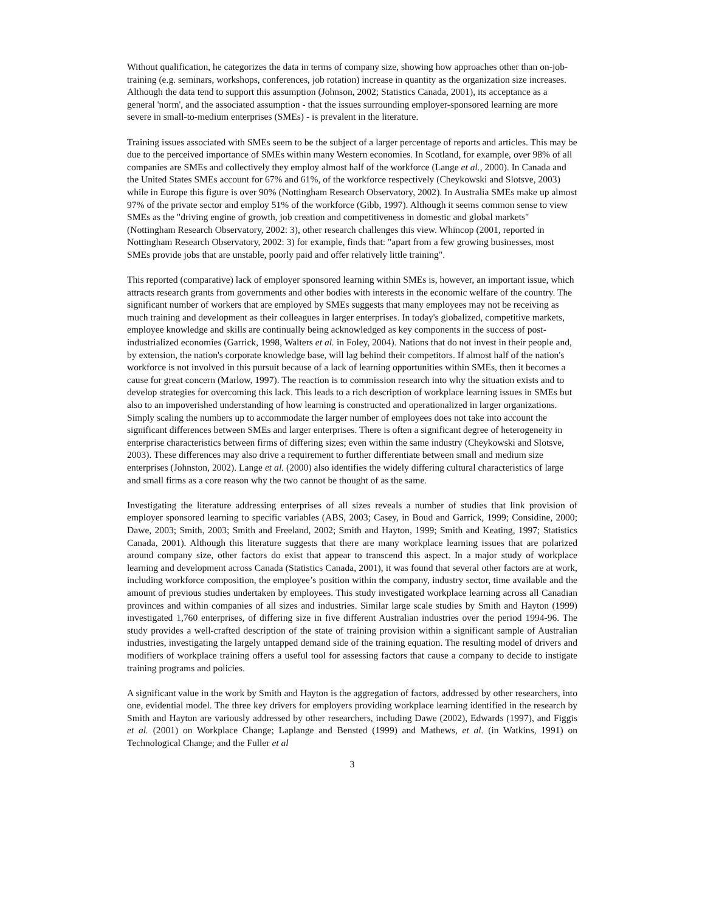Without qualification, he categorizes the data in terms of company size, showing how approaches other than on-job-training (e.g. seminars, workshops, conferences, job rotation) increase in quantity as the organization size increases. Although the data tend to support this assumption (Johnson, 2002; Statistics Canada, 2001), its acceptance as a general 'norm', and the associated assumption - that the issues surrounding employer-sponsored learning are more severe in small-to-medium enterprises (SMEs) - is prevalent in the literature.
Training issues associated with SMEs seem to be the subject of a larger percentage of reports and articles. This may be due to the perceived importance of SMEs within many Western economies. In Scotland, for example, over 98% of all companies are SMEs and collectively they employ almost half of the workforce (Lange et al., 2000). In Canada and the United States SMEs account for 67% and 61%, of the workforce respectively (Cheykowski and Slotsve, 2003) while in Europe this figure is over 90% (Nottingham Research Observatory, 2002). In Australia SMEs make up almost 97% of the private sector and employ 51% of the workforce (Gibb, 1997). Although it seems common sense to view SMEs as the "driving engine of growth, job creation and competitiveness in domestic and global markets" (Nottingham Research Observatory, 2002: 3), other research challenges this view. Whincop (2001, reported in Nottingham Research Observatory, 2002: 3) for example, finds that: "apart from a few growing businesses, most SMEs provide jobs that are unstable, poorly paid and offer relatively little training".
This reported (comparative) lack of employer sponsored learning within SMEs is, however, an important issue, which attracts research grants from governments and other bodies with interests in the economic welfare of the country. The significant number of workers that are employed by SMEs suggests that many employees may not be receiving as much training and development as their colleagues in larger enterprises. In today's globalized, competitive markets, employee knowledge and skills are continually being acknowledged as key components in the success of post-industrialized economies (Garrick, 1998, Walters et al. in Foley, 2004). Nations that do not invest in their people and, by extension, the nation's corporate knowledge base, will lag behind their competitors. If almost half of the nation's workforce is not involved in this pursuit because of a lack of learning opportunities within SMEs, then it becomes a cause for great concern (Marlow, 1997). The reaction is to commission research into why the situation exists and to develop strategies for overcoming this lack. This leads to a rich description of workplace learning issues in SMEs but also to an impoverished understanding of how learning is constructed and operationalized in larger organizations. Simply scaling the numbers up to accommodate the larger number of employees does not take into account the significant differences between SMEs and larger enterprises. There is often a significant degree of heterogeneity in enterprise characteristics between firms of differing sizes; even within the same industry (Cheykowski and Slotsve, 2003). These differences may also drive a requirement to further differentiate between small and medium size enterprises (Johnston, 2002). Lange et al. (2000) also identifies the widely differing cultural characteristics of large and small firms as a core reason why the two cannot be thought of as the same.
Investigating the literature addressing enterprises of all sizes reveals a number of studies that link provision of employer sponsored learning to specific variables (ABS, 2003; Casey, in Boud and Garrick, 1999; Considine, 2000; Dawe, 2003; Smith, 2003; Smith and Freeland, 2002; Smith and Hayton, 1999; Smith and Keating, 1997; Statistics Canada, 2001). Although this literature suggests that there are many workplace learning issues that are polarized around company size, other factors do exist that appear to transcend this aspect. In a major study of workplace learning and development across Canada (Statistics Canada, 2001), it was found that several other factors are at work, including workforce composition, the employee’s position within the company, industry sector, time available and the amount of previous studies undertaken by employees. This study investigated workplace learning across all Canadian provinces and within companies of all sizes and industries. Similar large scale studies by Smith and Hayton (1999) investigated 1,760 enterprises, of differing size in five different Australian industries over the period 1994-96. The study provides a well-crafted description of the state of training provision within a significant sample of Australian industries, investigating the largely untapped demand side of the training equation. The resulting model of drivers and modifiers of workplace training offers a useful tool for assessing factors that cause a company to decide to instigate training programs and policies.
A significant value in the work by Smith and Hayton is the aggregation of factors, addressed by other researchers, into one, evidential model. The three key drivers for employers providing workplace learning identified in the research by Smith and Hayton are variously addressed by other researchers, including Dawe (2002), Edwards (1997), and Figgis et al. (2001) on Workplace Change; Laplange and Bensted (1999) and Mathews, et al. (in Watkins, 1991) on Technological Change; and the Fuller et al
3